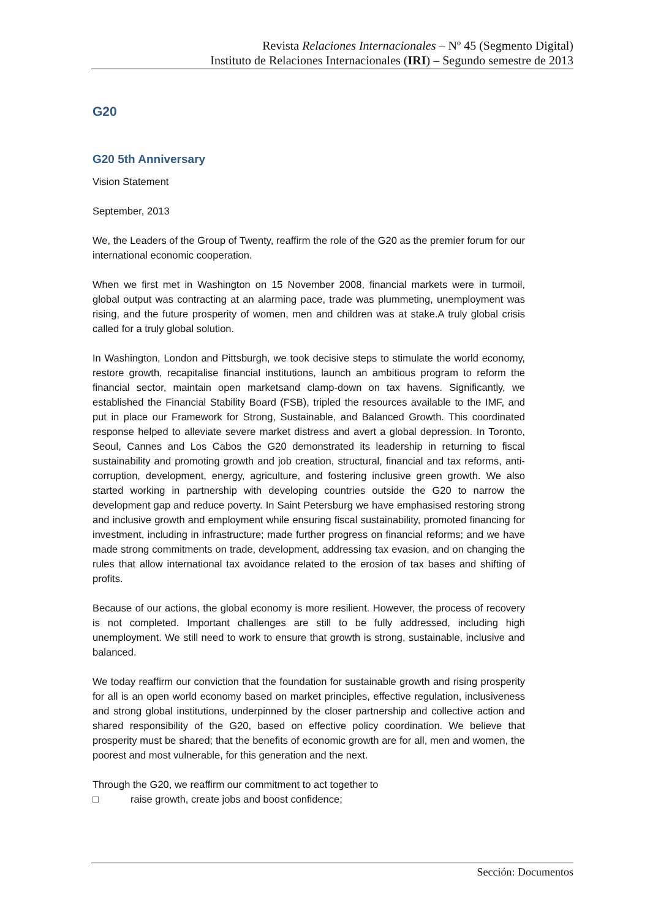Revista Relaciones Internacionales – Nº 45 (Segmento Digital)
Instituto de Relaciones Internacionales (IRI) – Segundo semestre de 2013
G20
G20 5th Anniversary
Vision Statement
September, 2013
We, the Leaders of the Group of Twenty, reaffirm the role of the G20 as the premier forum for our international economic cooperation.
When we first met in Washington on 15 November 2008, financial markets were in turmoil, global output was contracting at an alarming pace, trade was plummeting, unemployment was rising, and the future prosperity of women, men and children was at stake.A truly global crisis called for a truly global solution.
In Washington, London and Pittsburgh, we took decisive steps to stimulate the world economy, restore growth, recapitalise financial institutions, launch an ambitious program to reform the financial sector, maintain open marketsand clamp-down on tax havens. Significantly, we established the Financial Stability Board (FSB), tripled the resources available to the IMF, and put in place our Framework for Strong, Sustainable, and Balanced Growth. This coordinated response helped to alleviate severe market distress and avert a global depression. In Toronto, Seoul, Cannes and Los Cabos the G20 demonstrated its leadership in returning to fiscal sustainability and promoting growth and job creation, structural, financial and tax reforms, anti-corruption, development, energy, agriculture, and fostering inclusive green growth. We also started working in partnership with developing countries outside the G20 to narrow the development gap and reduce poverty. In Saint Petersburg we have emphasised restoring strong and inclusive growth and employment while ensuring fiscal sustainability, promoted financing for investment, including in infrastructure; made further progress on financial reforms; and we have made strong commitments on trade, development, addressing tax evasion, and on changing the rules that allow international tax avoidance related to the erosion of tax bases and shifting of profits.
Because of our actions, the global economy is more resilient. However, the process of recovery is not completed. Important challenges are still to be fully addressed, including high unemployment. We still need to work to ensure that growth is strong, sustainable, inclusive and balanced.
We today reaffirm our conviction that the foundation for sustainable growth and rising prosperity for all is an open world economy based on market principles, effective regulation, inclusiveness and strong global institutions, underpinned by the closer partnership and collective action and shared responsibility of the G20, based on effective policy coordination. We believe that prosperity must be shared; that the benefits of economic growth are for all, men and women, the poorest and most vulnerable, for this generation and the next.
Through the G20, we reaffirm our commitment to act together to
□ raise growth, create jobs and boost confidence;
Sección: Documentos